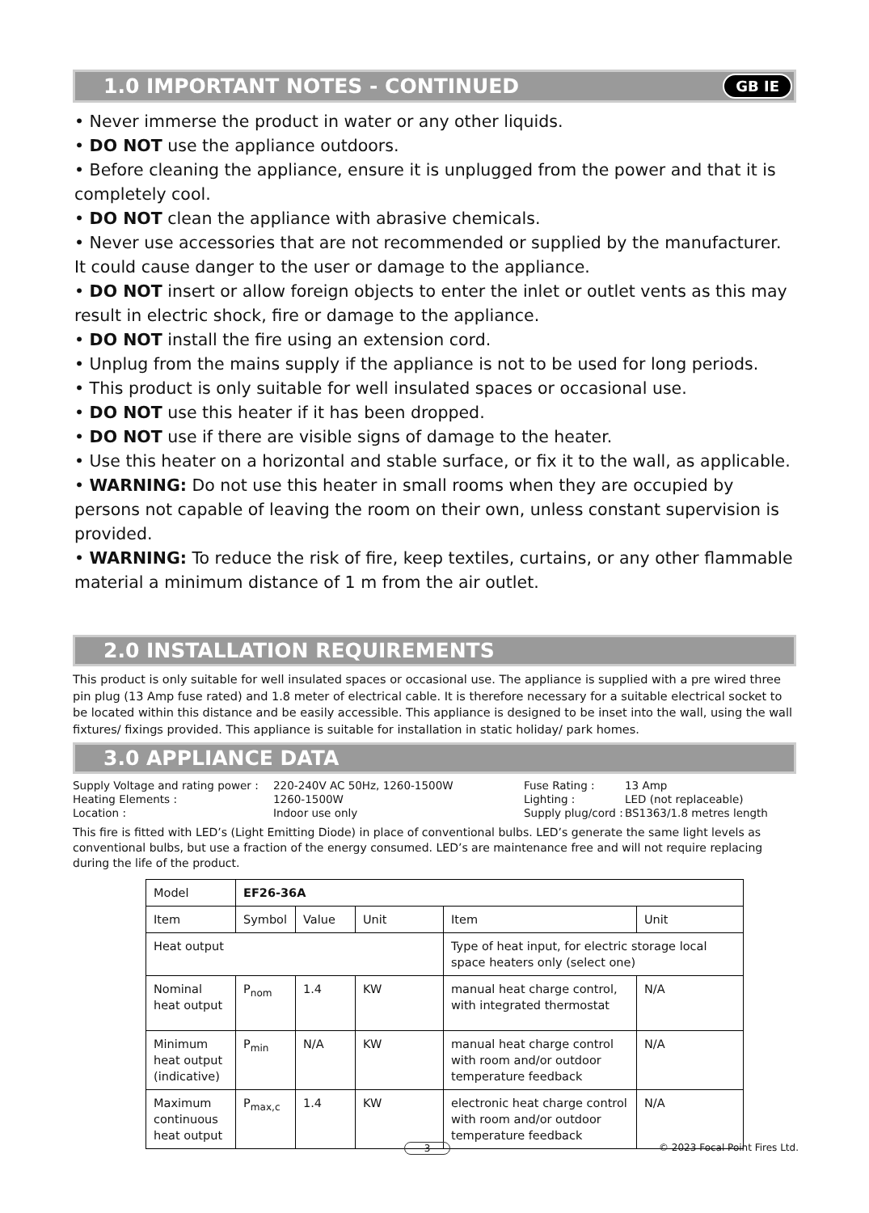1.0 IMPORTANT NOTES - CONTINUED GB IE
• Never immerse the product in water or any other liquids.
• DO NOT use the appliance outdoors.
• Before cleaning the appliance, ensure it is unplugged from the power and that it is completely cool.
• DO NOT clean the appliance with abrasive chemicals.
• Never use accessories that are not recommended or supplied by the manufacturer. It could cause danger to the user or damage to the appliance.
• DO NOT insert or allow foreign objects to enter the inlet or outlet vents as this may result in electric shock, fire or damage to the appliance.
• DO NOT install the fire using an extension cord.
• Unplug from the mains supply if the appliance is not to be used for long periods.
• This product is only suitable for well insulated spaces or occasional use.
• DO NOT use this heater if it has been dropped.
• DO NOT use if there are visible signs of damage to the heater.
• Use this heater on a horizontal and stable surface, or fix it to the wall, as applicable.
• WARNING: Do not use this heater in small rooms when they are occupied by persons not capable of leaving the room on their own, unless constant supervision is provided.
• WARNING: To reduce the risk of fire, keep textiles, curtains, or any other flammable material a minimum distance of 1 m from the air outlet.
2.0 INSTALLATION REQUIREMENTS
This product is only suitable for well insulated spaces or occasional use. The appliance is supplied with a pre wired three pin plug (13 Amp fuse rated) and 1.8 meter of electrical cable. It is therefore necessary for a suitable electrical socket to be located within this distance and be easily accessible. This appliance is designed to be inset into the wall, using the wall fixtures/ fixings provided. This appliance is suitable for installation in static holiday/ park homes.
3.0 APPLIANCE DATA
Supply Voltage and rating power : 220-240V AC 50Hz, 1260-1500W Fuse Rating : 13 Amp Heating Elements : 1260-1500W Lighting : LED (not replaceable) Location : Indoor use only Supply plug/cord : BS1363/1.8 metres length
This fire is fitted with LED’s (Light Emitting Diode) in place of conventional bulbs. LED’s generate the same light levels as conventional bulbs, but use a fraction of the energy consumed. LED’s are maintenance free and will not require replacing during the life of the product.
| Model | EF26-36A | | | | |
| Item | Symbol | Value | Unit | Item | Unit |
| Heat output | | | | Type of heat input, for electric storage local space heaters only (select one) | |
| Nominal heat output | P<sub>nom</sub> | 1.4 | KW | manual heat charge control, with integrated thermostat | N/A |
| Minimum heat output (indicative) | P<sub>min</sub> | N/A | KW | manual heat charge control with room and/or outdoor temperature feedback | N/A |
| Maximum continuous heat output | P<sub>max,c</sub> | 1.4 | KW | electronic heat charge control with room and/or outdoor temperature feedback | N/A |
3 © 2023 Focal Point Fires Ltd.